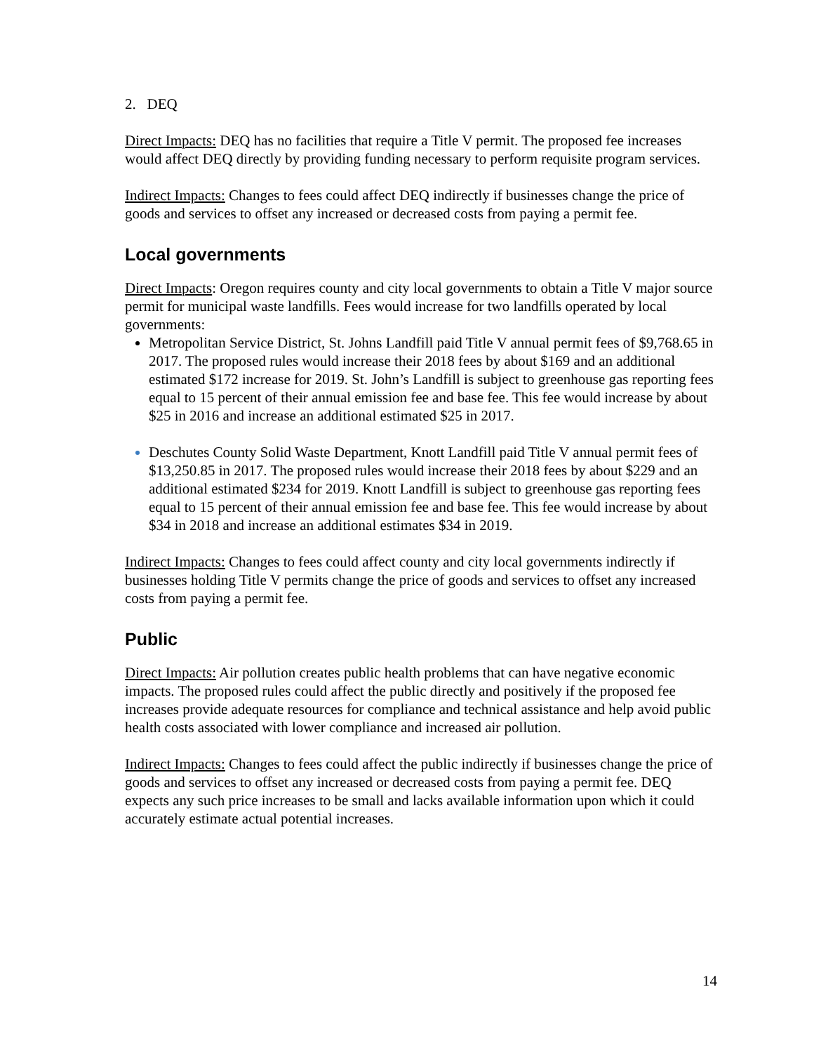2. DEQ
Direct Impacts: DEQ has no facilities that require a Title V permit. The proposed fee increases would affect DEQ directly by providing funding necessary to perform requisite program services.
Indirect Impacts: Changes to fees could affect DEQ indirectly if businesses change the price of goods and services to offset any increased or decreased costs from paying a permit fee.
Local governments
Direct Impacts: Oregon requires county and city local governments to obtain a Title V major source permit for municipal waste landfills. Fees would increase for two landfills operated by local governments:
Metropolitan Service District, St. Johns Landfill paid Title V annual permit fees of $9,768.65 in 2017. The proposed rules would increase their 2018 fees by about $169 and an additional estimated $172 increase for 2019. St. John’s Landfill is subject to greenhouse gas reporting fees equal to 15 percent of their annual emission fee and base fee. This fee would increase by about $25 in 2016 and increase an additional estimated $25 in 2017.
Deschutes County Solid Waste Department, Knott Landfill paid Title V annual permit fees of $13,250.85 in 2017. The proposed rules would increase their 2018 fees by about $229 and an additional estimated $234 for 2019. Knott Landfill is subject to greenhouse gas reporting fees equal to 15 percent of their annual emission fee and base fee. This fee would increase by about $34 in 2018 and increase an additional estimates $34 in 2019.
Indirect Impacts: Changes to fees could affect county and city local governments indirectly if businesses holding Title V permits change the price of goods and services to offset any increased costs from paying a permit fee.
Public
Direct Impacts: Air pollution creates public health problems that can have negative economic impacts. The proposed rules could affect the public directly and positively if the proposed fee increases provide adequate resources for compliance and technical assistance and help avoid public health costs associated with lower compliance and increased air pollution.
Indirect Impacts: Changes to fees could affect the public indirectly if businesses change the price of goods and services to offset any increased or decreased costs from paying a permit fee. DEQ expects any such price increases to be small and lacks available information upon which it could accurately estimate actual potential increases.
14